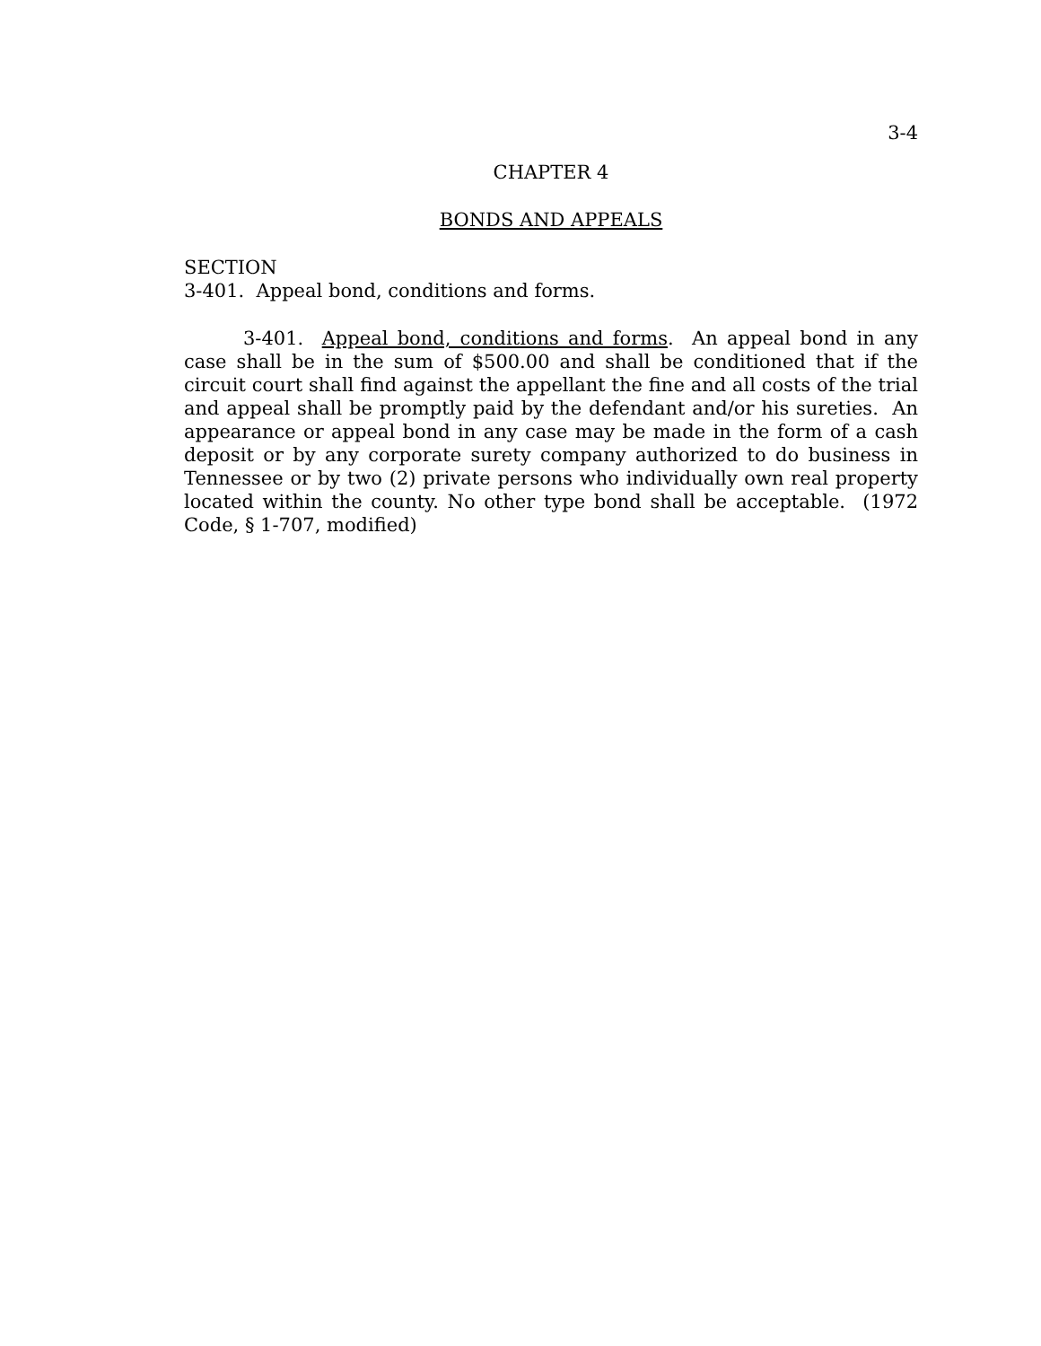3-4
CHAPTER 4
BONDS AND APPEALS
SECTION
3-401. Appeal bond, conditions and forms.
3-401. Appeal bond, conditions and forms. An appeal bond in any case shall be in the sum of $500.00 and shall be conditioned that if the circuit court shall find against the appellant the fine and all costs of the trial and appeal shall be promptly paid by the defendant and/or his sureties. An appearance or appeal bond in any case may be made in the form of a cash deposit or by any corporate surety company authorized to do business in Tennessee or by two (2) private persons who individually own real property located within the county. No other type bond shall be acceptable. (1972 Code, § 1-707, modified)